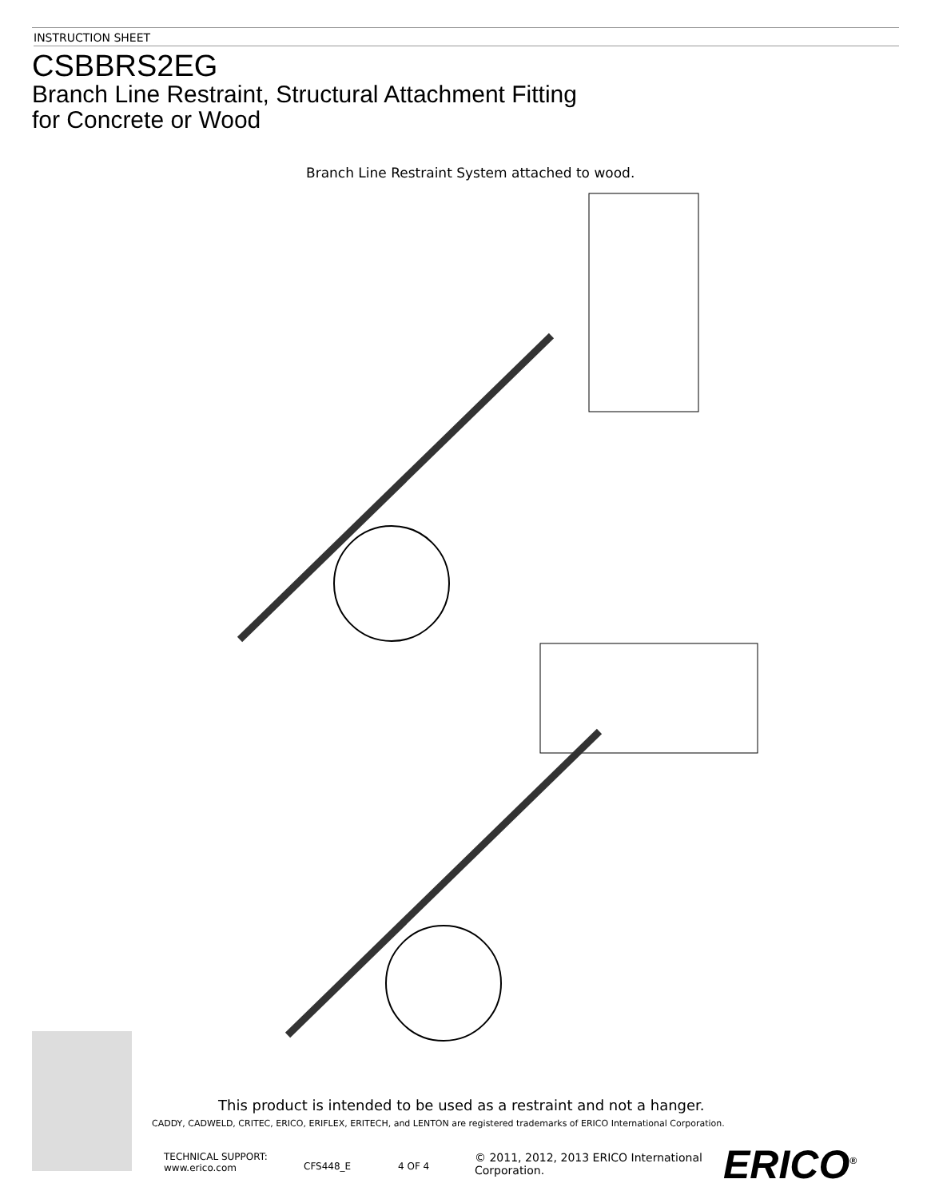INSTRUCTION SHEET
CSBBRS2EG
Branch Line Restraint, Structural Attachment Fitting
for Concrete or Wood
Branch Line Restraint System attached to wood.
This product is intended to be used as a restraint and not a hanger.
CADDY, CADWELD, CRITEC, ERICO, ERIFLEX, ERITECH, and LENTON are registered trademarks of ERICO International Corporation.
TECHNICAL SUPPORT:
www.erico.com
CFS448_E 4 OF 4
© 2011, 2012, 2013 ERICO International
Corporation.
ERICO<sup>®</sup>